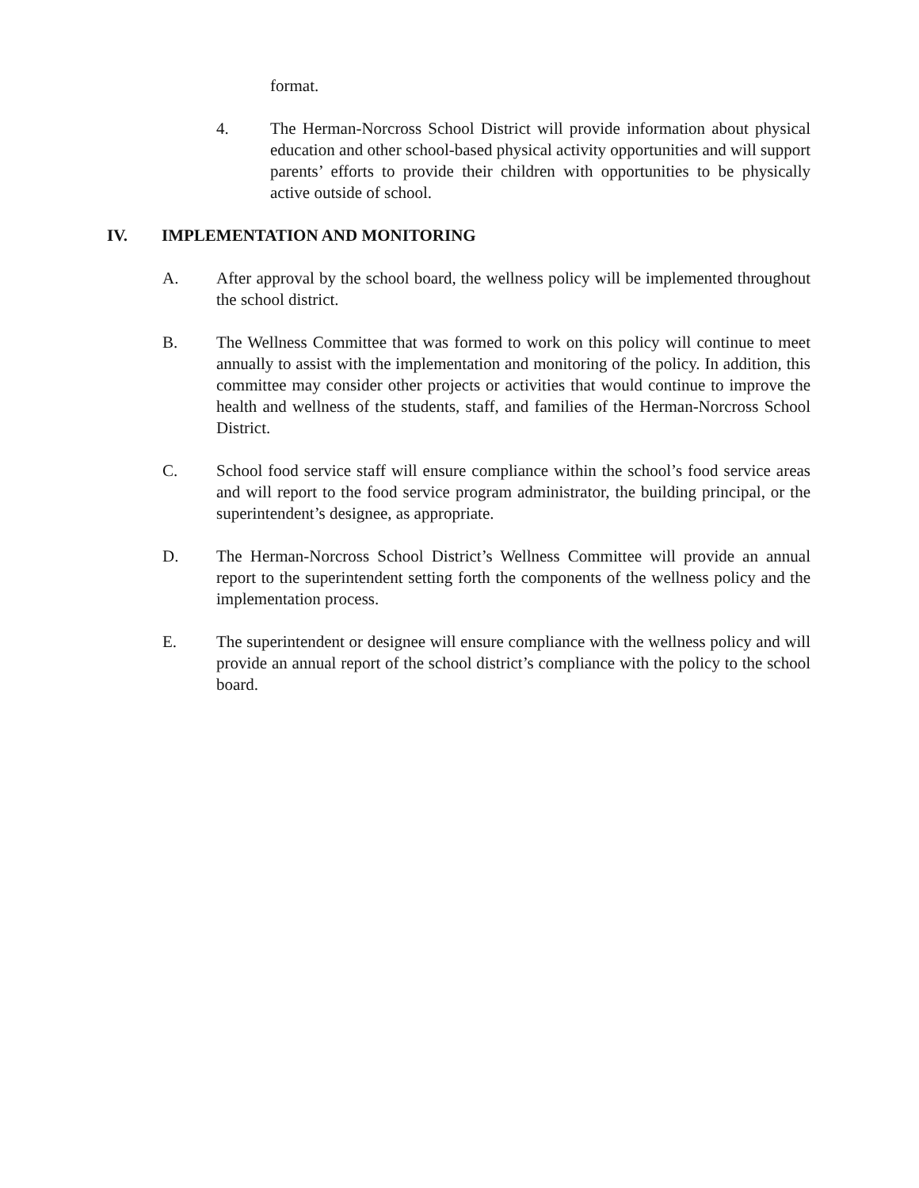format.
4. The Herman-Norcross School District will provide information about physical education and other school-based physical activity opportunities and will support parents’ efforts to provide their children with opportunities to be physically active outside of school.
IV. IMPLEMENTATION AND MONITORING
A. After approval by the school board, the wellness policy will be implemented throughout the school district.
B. The Wellness Committee that was formed to work on this policy will continue to meet annually to assist with the implementation and monitoring of the policy. In addition, this committee may consider other projects or activities that would continue to improve the health and wellness of the students, staff, and families of the Herman-Norcross School District.
C. School food service staff will ensure compliance within the school’s food service areas and will report to the food service program administrator, the building principal, or the superintendent’s designee, as appropriate.
D. The Herman-Norcross School District’s Wellness Committee will provide an annual report to the superintendent setting forth the components of the wellness policy and the implementation process.
E. The superintendent or designee will ensure compliance with the wellness policy and will provide an annual report of the school district’s compliance with the policy to the school board.